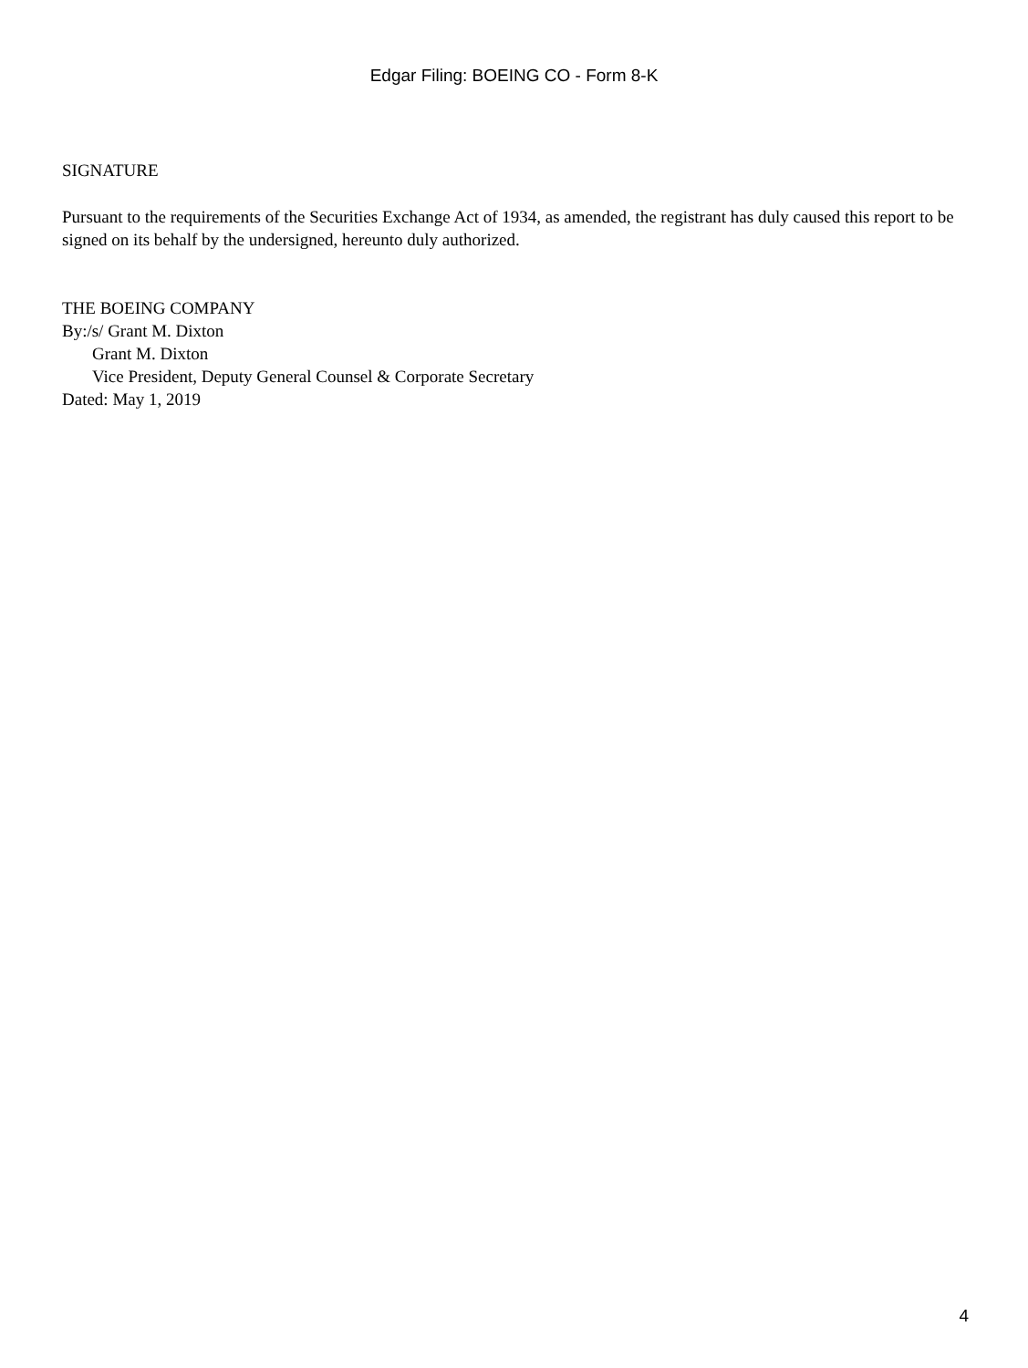Edgar Filing: BOEING CO - Form 8-K
SIGNATURE
Pursuant to the requirements of the Securities Exchange Act of 1934, as amended, the registrant has duly caused this report to be signed on its behalf by the undersigned, hereunto duly authorized.
THE BOEING COMPANY
By:/s/ Grant M. Dixton
Grant M. Dixton
Vice President, Deputy General Counsel & Corporate Secretary
Dated: May 1, 2019
4